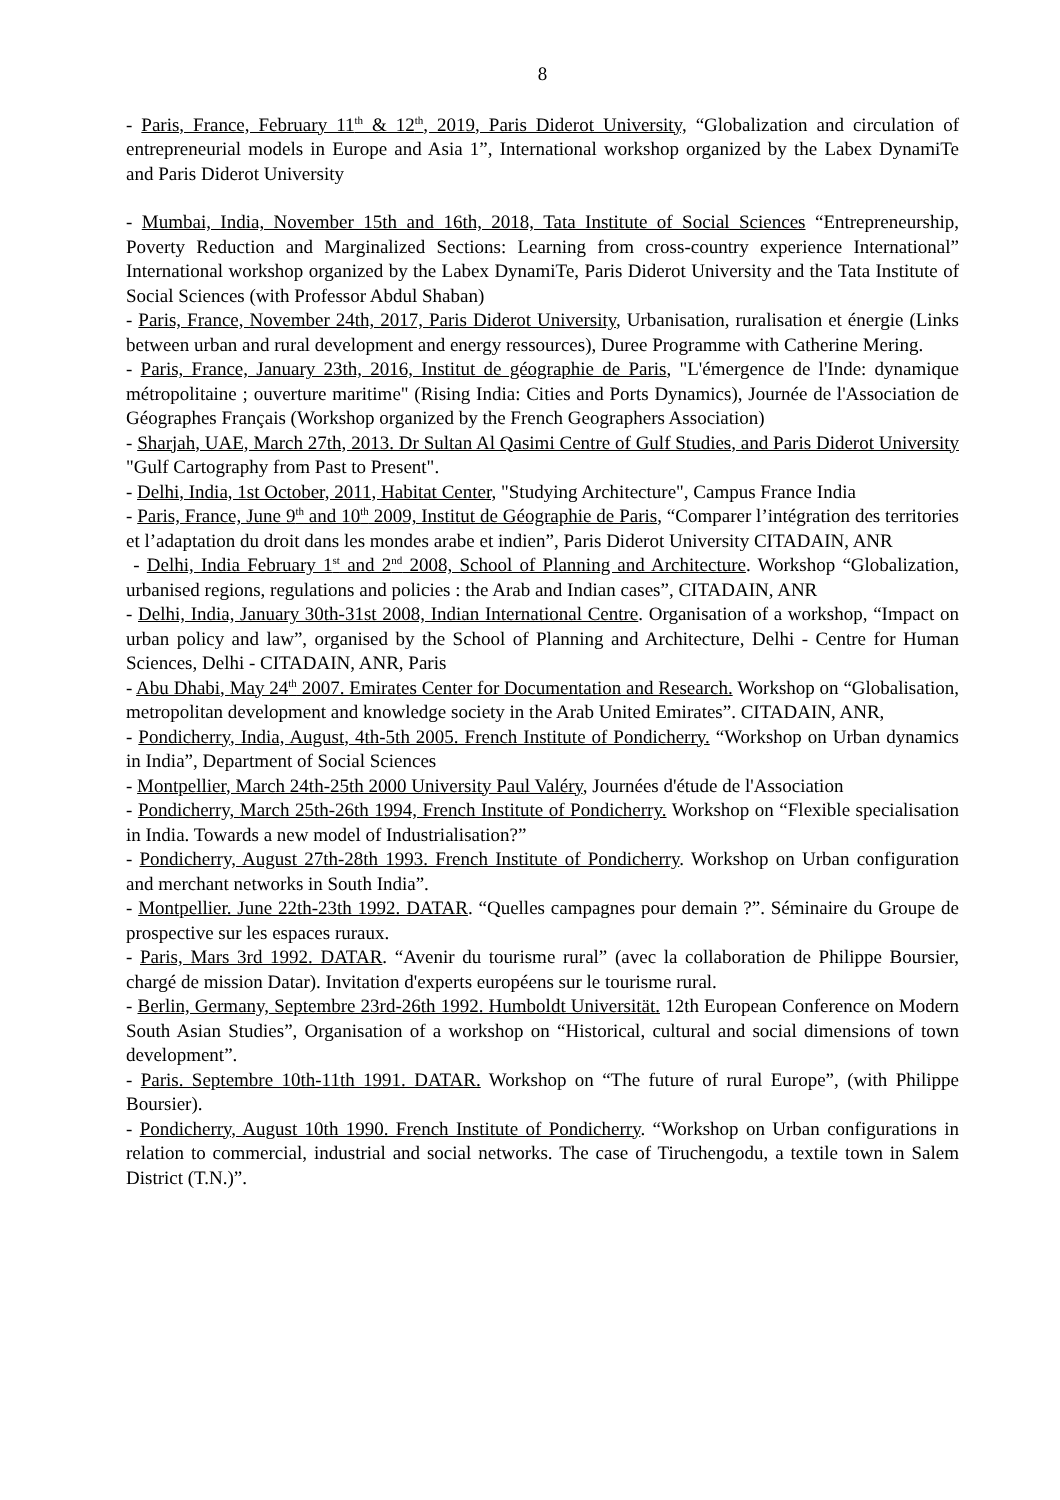8
- Paris, France, February 11<sup>th</sup> & 12<sup>th</sup>, 2019, Paris Diderot University, “Globalization and circulation of entrepreneurial models in Europe and Asia 1”, International workshop organized by the Labex DynamiTe and Paris Diderot University
- Mumbai, India, November 15th and 16th, 2018, Tata Institute of Social Sciences “Entrepreneurship, Poverty Reduction and Marginalized Sections: Learning from cross-country experience International” International workshop organized by the Labex DynamiTe, Paris Diderot University and the Tata Institute of Social Sciences (with Professor Abdul Shaban)
- Paris, France, November 24th, 2017, Paris Diderot University, Urbanisation, ruralisation et énergie (Links between urban and rural development and energy ressources), Duree Programme with Catherine Mering.
- Paris, France, January 23th, 2016, Institut de géographie de Paris, "L'émergence de l'Inde: dynamique métropolitaine ; ouverture maritime" (Rising India: Cities and Ports Dynamics), Journée de l'Association de Géographes Français (Workshop organized by the French Geographers Association)
- Sharjah, UAE, March 27th, 2013. Dr Sultan Al Qasimi Centre of Gulf Studies, and Paris Diderot University "Gulf Cartography from Past to Present".
- Delhi, India, 1st October, 2011, Habitat Center, "Studying Architecture", Campus France India
- Paris, France, June 9<sup>th</sup> and 10<sup>th</sup> 2009, Institut de Géographie de Paris, “Comparer l’intégration des territories et l’adaptation du droit dans les mondes arabe et indien”, Paris Diderot University CITADAIN, ANR
- Delhi, India February 1<sup>st</sup> and 2<sup>nd</sup> 2008, School of Planning and Architecture. Workshop “Globalization, urbanised regions, regulations and policies : the Arab and Indian cases”, CITADAIN, ANR
- Delhi, India, January 30th-31st 2008, Indian International Centre. Organisation of a workshop, “Impact on urban policy and law”, organised by the School of Planning and Architecture, Delhi - Centre for Human Sciences, Delhi - CITADAIN, ANR, Paris
- Abu Dhabi, May 24<sup>th</sup> 2007. Emirates Center for Documentation and Research. Workshop on “Globalisation, metropolitan development and knowledge society in the Arab United Emirates”. CITADAIN, ANR,
- Pondicherry, India, August, 4th-5th 2005. French Institute of Pondicherry. “Workshop on Urban dynamics in India”, Department of Social Sciences
- Montpellier, March 24th-25th 2000 University Paul Valéry, Journées d'étude de l'Association
- Pondicherry, March 25th-26th 1994, French Institute of Pondicherry. Workshop on “Flexible specialisation in India. Towards a new model of Industrialisation?”
- Pondicherry, August 27th-28th 1993. French Institute of Pondicherry. Workshop on Urban configuration and merchant networks in South India”.
- Montpellier. June 22th-23th 1992. DATAR. “Quelles campagnes pour demain ?”. Séminaire du Groupe de prospective sur les espaces ruraux.
- Paris, Mars 3rd 1992. DATAR. “Avenir du tourisme rural” (avec la collaboration de Philippe Boursier, chargé de mission Datar). Invitation d'experts européens sur le tourisme rural.
- Berlin, Germany, Septembre 23rd-26th 1992. Humboldt Universität. 12th European Conference on Modern South Asian Studies”, Organisation of a workshop on “Historical, cultural and social dimensions of town development”.
- Paris. Septembre 10th-11th 1991. DATAR. Workshop on “The future of rural Europe”, (with Philippe Boursier).
- Pondicherry, August 10th 1990. French Institute of Pondicherry. “Workshop on Urban configurations in relation to commercial, industrial and social networks. The case of Tiruchengodu, a textile town in Salem District (T.N.)”.